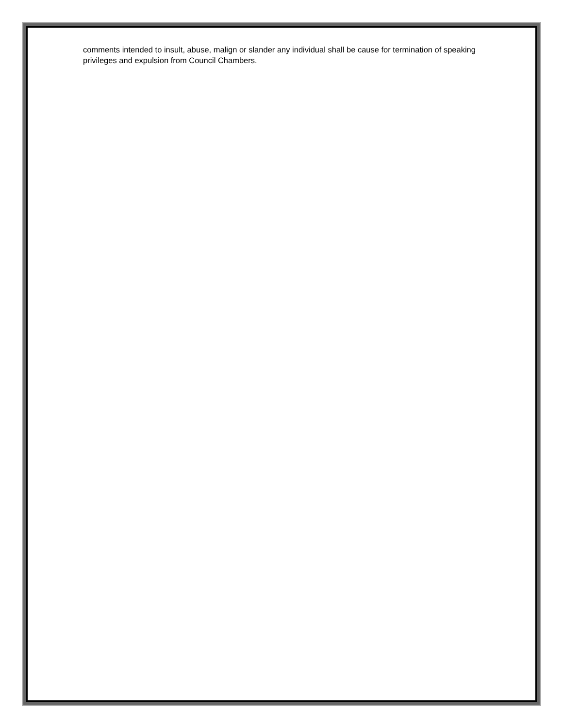comments intended to insult, abuse, malign or slander any individual shall be cause for termination of speaking privileges and expulsion from Council Chambers.